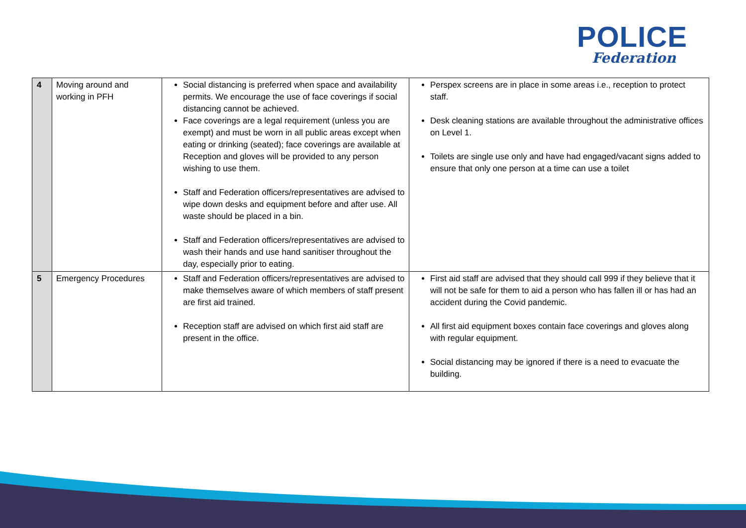POLICE
Federation
| 4 | Moving around and working in PFH | Social distancing is preferred when space and availability permits. We encourage the use of face coverings if social distancing cannot be achieved. Face coverings are a legal requirement (unless you are exempt) and must be worn in all public areas except when eating or drinking (seated); face coverings are available at Reception and gloves will be provided to any person wishing to use them. Staff and Federation officers/representatives are advised to wipe down desks and equipment before and after use. All waste should be placed in a bin. Staff and Federation officers/representatives are advised to wash their hands and use hand sanitiser throughout the day, especially prior to eating. | Perspex screens are in place in some areas i.e., reception to protect staff. Desk cleaning stations are available throughout the administrative offices on Level 1. Toilets are single use only and have had engaged/vacant signs added to ensure that only one person at a time can use a toilet |
| 5 | Emergency Procedures | Staff and Federation officers/representatives are advised to make themselves aware of which members of staff present are first aid trained. Reception staff are advised on which first aid staff are present in the office. | First aid staff are advised that they should call 999 if they believe that it will not be safe for them to aid a person who has fallen ill or has had an accident during the Covid pandemic. All first aid equipment boxes contain face coverings and gloves along with regular equipment. Social distancing may be ignored if there is a need to evacuate the building. |